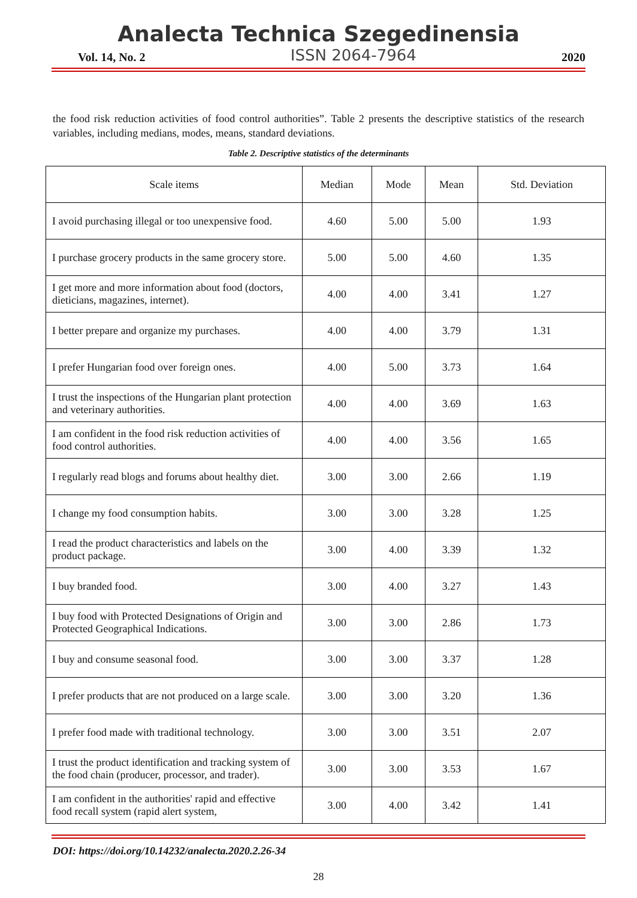Analecta Technica Szegedinensia
Vol. 14, No. 2 ISSN 2064-7964 2020
the food risk reduction activities of food control authorities”. Table 2 presents the descriptive statistics of the research variables, including medians, modes, means, standard deviations.
Table 2. Descriptive statistics of the determinants
| Scale items | Median | Mode | Mean | Std. Deviation |
| --- | --- | --- | --- | --- |
| I avoid purchasing illegal or too unexpensive food. | 4.60 | 5.00 | 5.00 | 1.93 |
| I purchase grocery products in the same grocery store. | 5.00 | 5.00 | 4.60 | 1.35 |
| I get more and more information about food (doctors, dieticians, magazines, internet). | 4.00 | 4.00 | 3.41 | 1.27 |
| I better prepare and organize my purchases. | 4.00 | 4.00 | 3.79 | 1.31 |
| I prefer Hungarian food over foreign ones. | 4.00 | 5.00 | 3.73 | 1.64 |
| I trust the inspections of the Hungarian plant protection and veterinary authorities. | 4.00 | 4.00 | 3.69 | 1.63 |
| I am confident in the food risk reduction activities of food control authorities. | 4.00 | 4.00 | 3.56 | 1.65 |
| I regularly read blogs and forums about healthy diet. | 3.00 | 3.00 | 2.66 | 1.19 |
| I change my food consumption habits. | 3.00 | 3.00 | 3.28 | 1.25 |
| I read the product characteristics and labels on the product package. | 3.00 | 4.00 | 3.39 | 1.32 |
| I buy branded food. | 3.00 | 4.00 | 3.27 | 1.43 |
| I buy food with Protected Designations of Origin and Protected Geographical Indications. | 3.00 | 3.00 | 2.86 | 1.73 |
| I buy and consume seasonal food. | 3.00 | 3.00 | 3.37 | 1.28 |
| I prefer products that are not produced on a large scale. | 3.00 | 3.00 | 3.20 | 1.36 |
| I prefer food made with traditional technology. | 3.00 | 3.00 | 3.51 | 2.07 |
| I trust the product identification and tracking system of the food chain (producer, processor, and trader). | 3.00 | 3.00 | 3.53 | 1.67 |
| I am confident in the authorities' rapid and effective food recall system (rapid alert system, | 3.00 | 4.00 | 3.42 | 1.41 |
DOI: https://doi.org/10.14232/analecta.2020.2.26-34
28